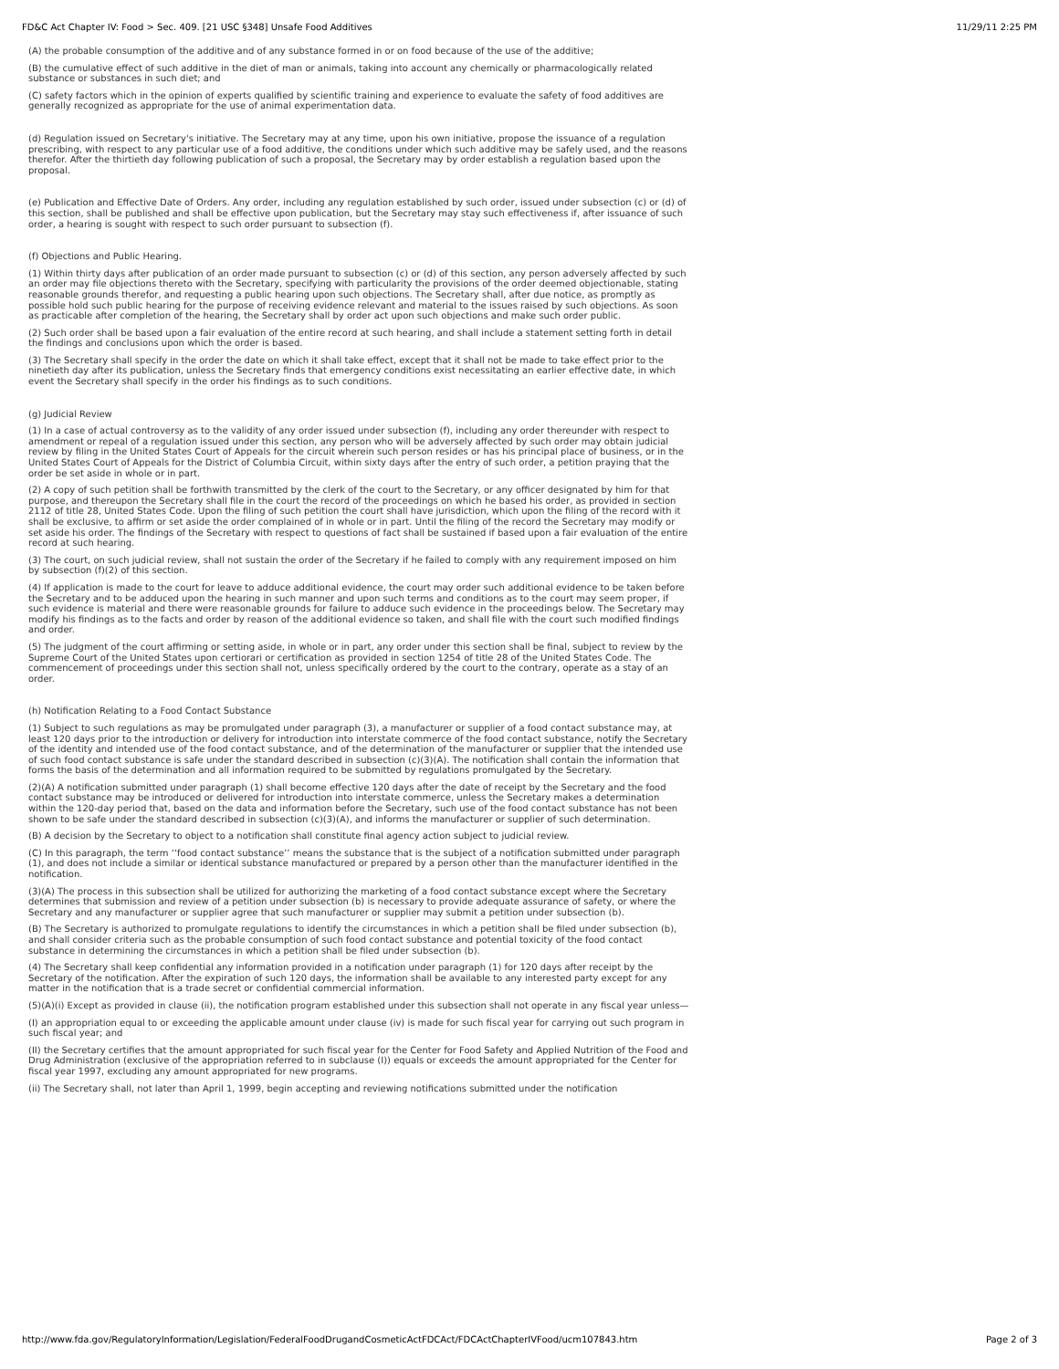FD&C Act Chapter IV: Food > Sec. 409. [21 USC §348] Unsafe Food Additives 11/29/11 2:25 PM
(A) the probable consumption of the additive and of any substance formed in or on food because of the use of the additive;
(B) the cumulative effect of such additive in the diet of man or animals, taking into account any chemically or pharmacologically related substance or substances in such diet; and
(C) safety factors which in the opinion of experts qualified by scientific training and experience to evaluate the safety of food additives are generally recognized as appropriate for the use of animal experimentation data.
(d) Regulation issued on Secretary's initiative. The Secretary may at any time, upon his own initiative, propose the issuance of a regulation prescribing, with respect to any particular use of a food additive, the conditions under which such additive may be safely used, and the reasons therefor. After the thirtieth day following publication of such a proposal, the Secretary may by order establish a regulation based upon the proposal.
(e) Publication and Effective Date of Orders. Any order, including any regulation established by such order, issued under subsection (c) or (d) of this section, shall be published and shall be effective upon publication, but the Secretary may stay such effectiveness if, after issuance of such order, a hearing is sought with respect to such order pursuant to subsection (f).
(f) Objections and Public Hearing.
(1) Within thirty days after publication of an order made pursuant to subsection (c) or (d) of this section, any person adversely affected by such an order may file objections thereto with the Secretary, specifying with particularity the provisions of the order deemed objectionable, stating reasonable grounds therefor, and requesting a public hearing upon such objections. The Secretary shall, after due notice, as promptly as possible hold such public hearing for the purpose of receiving evidence relevant and material to the issues raised by such objections. As soon as practicable after completion of the hearing, the Secretary shall by order act upon such objections and make such order public.
(2) Such order shall be based upon a fair evaluation of the entire record at such hearing, and shall include a statement setting forth in detail the findings and conclusions upon which the order is based.
(3) The Secretary shall specify in the order the date on which it shall take effect, except that it shall not be made to take effect prior to the ninetieth day after its publication, unless the Secretary finds that emergency conditions exist necessitating an earlier effective date, in which event the Secretary shall specify in the order his findings as to such conditions.
(g) Judicial Review
(1) In a case of actual controversy as to the validity of any order issued under subsection (f), including any order thereunder with respect to amendment or repeal of a regulation issued under this section, any person who will be adversely affected by such order may obtain judicial review by filing in the United States Court of Appeals for the circuit wherein such person resides or has his principal place of business, or in the United States Court of Appeals for the District of Columbia Circuit, within sixty days after the entry of such order, a petition praying that the order be set aside in whole or in part.
(2) A copy of such petition shall be forthwith transmitted by the clerk of the court to the Secretary, or any officer designated by him for that purpose, and thereupon the Secretary shall file in the court the record of the proceedings on which he based his order, as provided in section 2112 of title 28, United States Code. Upon the filing of such petition the court shall have jurisdiction, which upon the filing of the record with it shall be exclusive, to affirm or set aside the order complained of in whole or in part. Until the filing of the record the Secretary may modify or set aside his order. The findings of the Secretary with respect to questions of fact shall be sustained if based upon a fair evaluation of the entire record at such hearing.
(3) The court, on such judicial review, shall not sustain the order of the Secretary if he failed to comply with any requirement imposed on him by subsection (f)(2) of this section.
(4) If application is made to the court for leave to adduce additional evidence, the court may order such additional evidence to be taken before the Secretary and to be adduced upon the hearing in such manner and upon such terms and conditions as to the court may seem proper, if such evidence is material and there were reasonable grounds for failure to adduce such evidence in the proceedings below. The Secretary may modify his findings as to the facts and order by reason of the additional evidence so taken, and shall file with the court such modified findings and order.
(5) The judgment of the court affirming or setting aside, in whole or in part, any order under this section shall be final, subject to review by the Supreme Court of the United States upon certiorari or certification as provided in section 1254 of title 28 of the United States Code. The commencement of proceedings under this section shall not, unless specifically ordered by the court to the contrary, operate as a stay of an order.
(h) Notification Relating to a Food Contact Substance
(1) Subject to such regulations as may be promulgated under paragraph (3), a manufacturer or supplier of a food contact substance may, at least 120 days prior to the introduction or delivery for introduction into interstate commerce of the food contact substance, notify the Secretary of the identity and intended use of the food contact substance, and of the determination of the manufacturer or supplier that the intended use of such food contact substance is safe under the standard described in subsection (c)(3)(A). The notification shall contain the information that forms the basis of the determination and all information required to be submitted by regulations promulgated by the Secretary.
(2)(A) A notification submitted under paragraph (1) shall become effective 120 days after the date of receipt by the Secretary and the food contact substance may be introduced or delivered for introduction into interstate commerce, unless the Secretary makes a determination within the 120-day period that, based on the data and information before the Secretary, such use of the food contact substance has not been shown to be safe under the standard described in subsection (c)(3)(A), and informs the manufacturer or supplier of such determination.
(B) A decision by the Secretary to object to a notification shall constitute final agency action subject to judicial review.
(C) In this paragraph, the term ‘‘food contact substance’’ means the substance that is the subject of a notification submitted under paragraph (1), and does not include a similar or identical substance manufactured or prepared by a person other than the manufacturer identified in the notification.
(3)(A) The process in this subsection shall be utilized for authorizing the marketing of a food contact substance except where the Secretary determines that submission and review of a petition under subsection (b) is necessary to provide adequate assurance of safety, or where the Secretary and any manufacturer or supplier agree that such manufacturer or supplier may submit a petition under subsection (b).
(B) The Secretary is authorized to promulgate regulations to identify the circumstances in which a petition shall be filed under subsection (b), and shall consider criteria such as the probable consumption of such food contact substance and potential toxicity of the food contact substance in determining the circumstances in which a petition shall be filed under subsection (b).
(4) The Secretary shall keep confidential any information provided in a notification under paragraph (1) for 120 days after receipt by the Secretary of the notification. After the expiration of such 120 days, the information shall be available to any interested party except for any matter in the notification that is a trade secret or confidential commercial information.
(5)(A)(i) Except as provided in clause (ii), the notification program established under this subsection shall not operate in any fiscal year unless—
(I) an appropriation equal to or exceeding the applicable amount under clause (iv) is made for such fiscal year for carrying out such program in such fiscal year; and
(II) the Secretary certifies that the amount appropriated for such fiscal year for the Center for Food Safety and Applied Nutrition of the Food and Drug Administration (exclusive of the appropriation referred to in subclause (I)) equals or exceeds the amount appropriated for the Center for fiscal year 1997, excluding any amount appropriated for new programs.
(ii) The Secretary shall, not later than April 1, 1999, begin accepting and reviewing notifications submitted under the notification
http://www.fda.gov/RegulatoryInformation/Legislation/FederalFoodDrugandCosmeticActFDCAct/FDCActChapterIVFood/ucm107843.htm Page 2 of 3